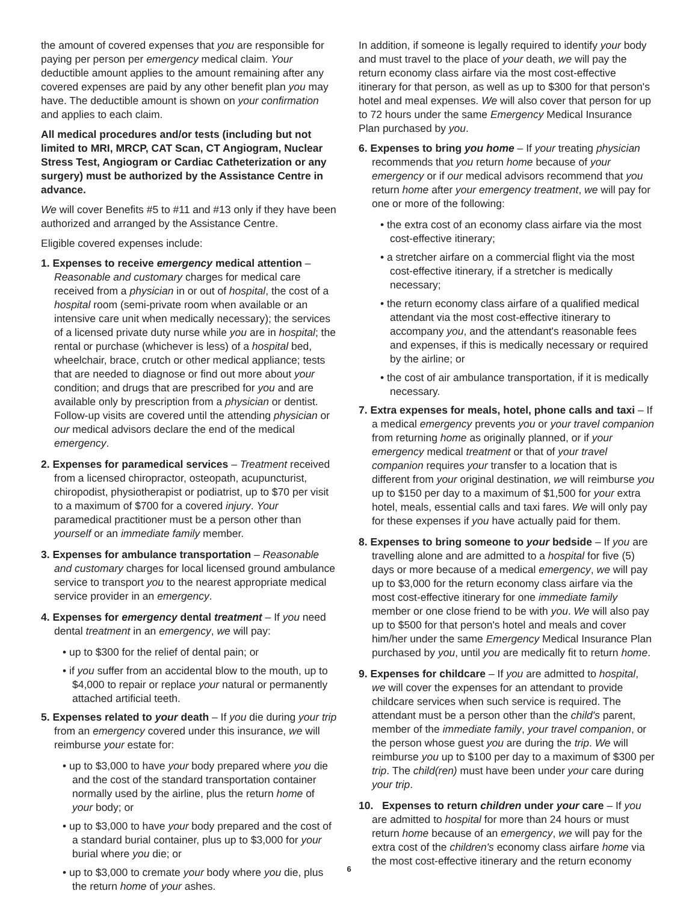the amount of covered expenses that you are responsible for paying per person per emergency medical claim. Your deductible amount applies to the amount remaining after any covered expenses are paid by any other benefit plan you may have. The deductible amount is shown on your confirmation and applies to each claim.
All medical procedures and/or tests (including but not limited to MRI, MRCP, CAT Scan, CT Angiogram, Nuclear Stress Test, Angiogram or Cardiac Catheterization or any surgery) must be authorized by the Assistance Centre in advance.
We will cover Benefits #5 to #11 and #13 only if they have been authorized and arranged by the Assistance Centre.
Eligible covered expenses include:
1. Expenses to receive emergency medical attention – Reasonable and customary charges for medical care received from a physician in or out of hospital, the cost of a hospital room (semi-private room when available or an intensive care unit when medically necessary); the services of a licensed private duty nurse while you are in hospital; the rental or purchase (whichever is less) of a hospital bed, wheelchair, brace, crutch or other medical appliance; tests that are needed to diagnose or find out more about your condition; and drugs that are prescribed for you and are available only by prescription from a physician or dentist. Follow-up visits are covered until the attending physician or our medical advisors declare the end of the medical emergency.
2. Expenses for paramedical services – Treatment received from a licensed chiropractor, osteopath, acupuncturist, chiropodist, physiotherapist or podiatrist, up to $70 per visit to a maximum of $700 for a covered injury. Your paramedical practitioner must be a person other than yourself or an immediate family member.
3. Expenses for ambulance transportation – Reasonable and customary charges for local licensed ground ambulance service to transport you to the nearest appropriate medical service provider in an emergency.
4. Expenses for emergency dental treatment – If you need dental treatment in an emergency, we will pay:
• up to $300 for the relief of dental pain; or
• if you suffer from an accidental blow to the mouth, up to $4,000 to repair or replace your natural or permanently attached artificial teeth.
5. Expenses related to your death – If you die during your trip from an emergency covered under this insurance, we will reimburse your estate for:
• up to $3,000 to have your body prepared where you die and the cost of the standard transportation container normally used by the airline, plus the return home of your body; or
• up to $3,000 to have your body prepared and the cost of a standard burial container, plus up to $3,000 for your burial where you die; or
• up to $3,000 to cremate your body where you die, plus the return home of your ashes.
In addition, if someone is legally required to identify your body and must travel to the place of your death, we will pay the return economy class airfare via the most cost-effective itinerary for that person, as well as up to $300 for that person's hotel and meal expenses. We will also cover that person for up to 72 hours under the same Emergency Medical Insurance Plan purchased by you.
6. Expenses to bring you home – If your treating physician recommends that you return home because of your emergency or if our medical advisors recommend that you return home after your emergency treatment, we will pay for one or more of the following:
• the extra cost of an economy class airfare via the most cost-effective itinerary;
• a stretcher airfare on a commercial flight via the most cost-effective itinerary, if a stretcher is medically necessary;
• the return economy class airfare of a qualified medical attendant via the most cost-effective itinerary to accompany you, and the attendant's reasonable fees and expenses, if this is medically necessary or required by the airline; or
• the cost of air ambulance transportation, if it is medically necessary.
7. Extra expenses for meals, hotel, phone calls and taxi – If a medical emergency prevents you or your travel companion from returning home as originally planned, or if your emergency medical treatment or that of your travel companion requires your transfer to a location that is different from your original destination, we will reimburse you up to $150 per day to a maximum of $1,500 for your extra hotel, meals, essential calls and taxi fares. We will only pay for these expenses if you have actually paid for them.
8. Expenses to bring someone to your bedside – If you are travelling alone and are admitted to a hospital for five (5) days or more because of a medical emergency, we will pay up to $3,000 for the return economy class airfare via the most cost-effective itinerary for one immediate family member or one close friend to be with you. We will also pay up to $500 for that person's hotel and meals and cover him/her under the same Emergency Medical Insurance Plan purchased by you, until you are medically fit to return home.
9. Expenses for childcare – If you are admitted to hospital, we will cover the expenses for an attendant to provide childcare services when such service is required. The attendant must be a person other than the child's parent, member of the immediate family, your travel companion, or the person whose guest you are during the trip. We will reimburse you up to $100 per day to a maximum of $300 per trip. The child(ren) must have been under your care during your trip.
10. Expenses to return children under your care – If you are admitted to hospital for more than 24 hours or must return home because of an emergency, we will pay for the extra cost of the children's economy class airfare home via the most cost-effective itinerary and the return economy
6